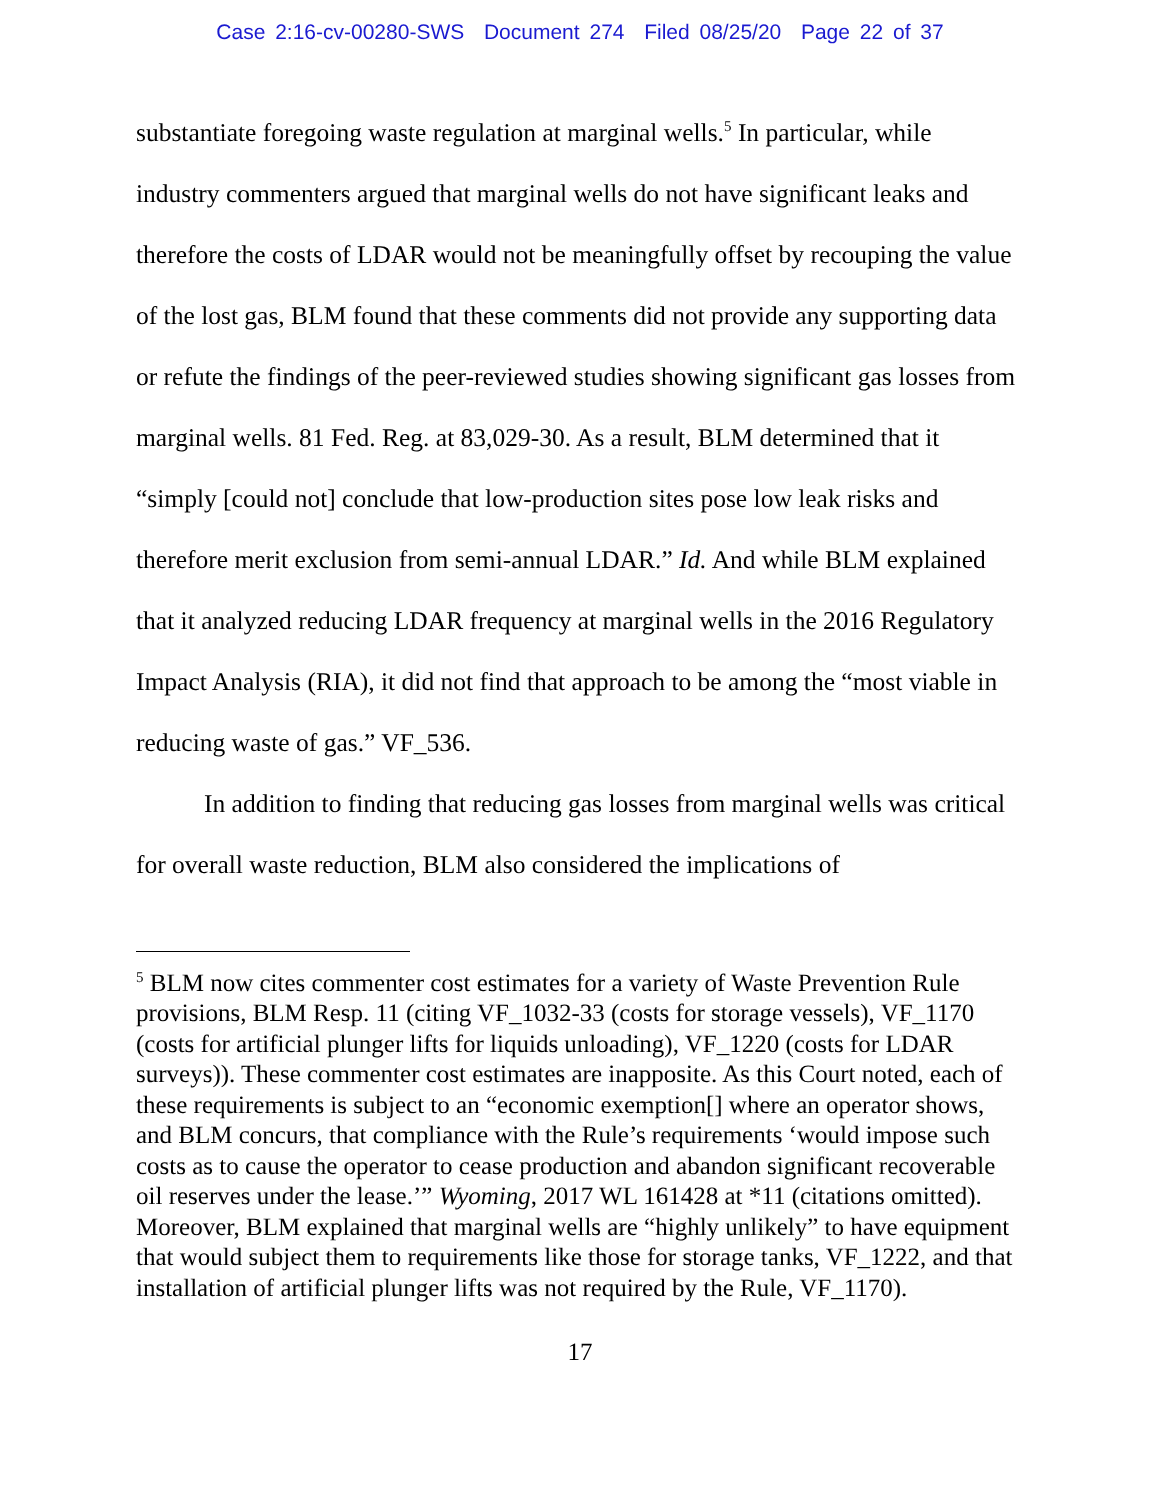Case 2:16-cv-00280-SWS Document 274 Filed 08/25/20 Page 22 of 37
substantiate foregoing waste regulation at marginal wells.<sup>5</sup> In particular, while industry commenters argued that marginal wells do not have significant leaks and therefore the costs of LDAR would not be meaningfully offset by recouping the value of the lost gas, BLM found that these comments did not provide any supporting data or refute the findings of the peer-reviewed studies showing significant gas losses from marginal wells. 81 Fed. Reg. at 83,029-30. As a result, BLM determined that it “simply [could not] conclude that low-production sites pose low leak risks and therefore merit exclusion from semi-annual LDAR.” Id. And while BLM explained that it analyzed reducing LDAR frequency at marginal wells in the 2016 Regulatory Impact Analysis (RIA), it did not find that approach to be among the “most viable in reducing waste of gas.” VF_536.
In addition to finding that reducing gas losses from marginal wells was critical for overall waste reduction, BLM also considered the implications of
<sup>5</sup> BLM now cites commenter cost estimates for a variety of Waste Prevention Rule provisions, BLM Resp. 11 (citing VF_1032-33 (costs for storage vessels), VF_1170 (costs for artificial plunger lifts for liquids unloading), VF_1220 (costs for LDAR surveys)). These commenter cost estimates are inapposite. As this Court noted, each of these requirements is subject to an “economic exemption[] where an operator shows, and BLM concurs, that compliance with the Rule’s requirements ‘would impose such costs as to cause the operator to cease production and abandon significant recoverable oil reserves under the lease.’” Wyoming, 2017 WL 161428 at *11 (citations omitted). Moreover, BLM explained that marginal wells are “highly unlikely” to have equipment that would subject them to requirements like those for storage tanks, VF_1222, and that installation of artificial plunger lifts was not required by the Rule, VF_1170).
17